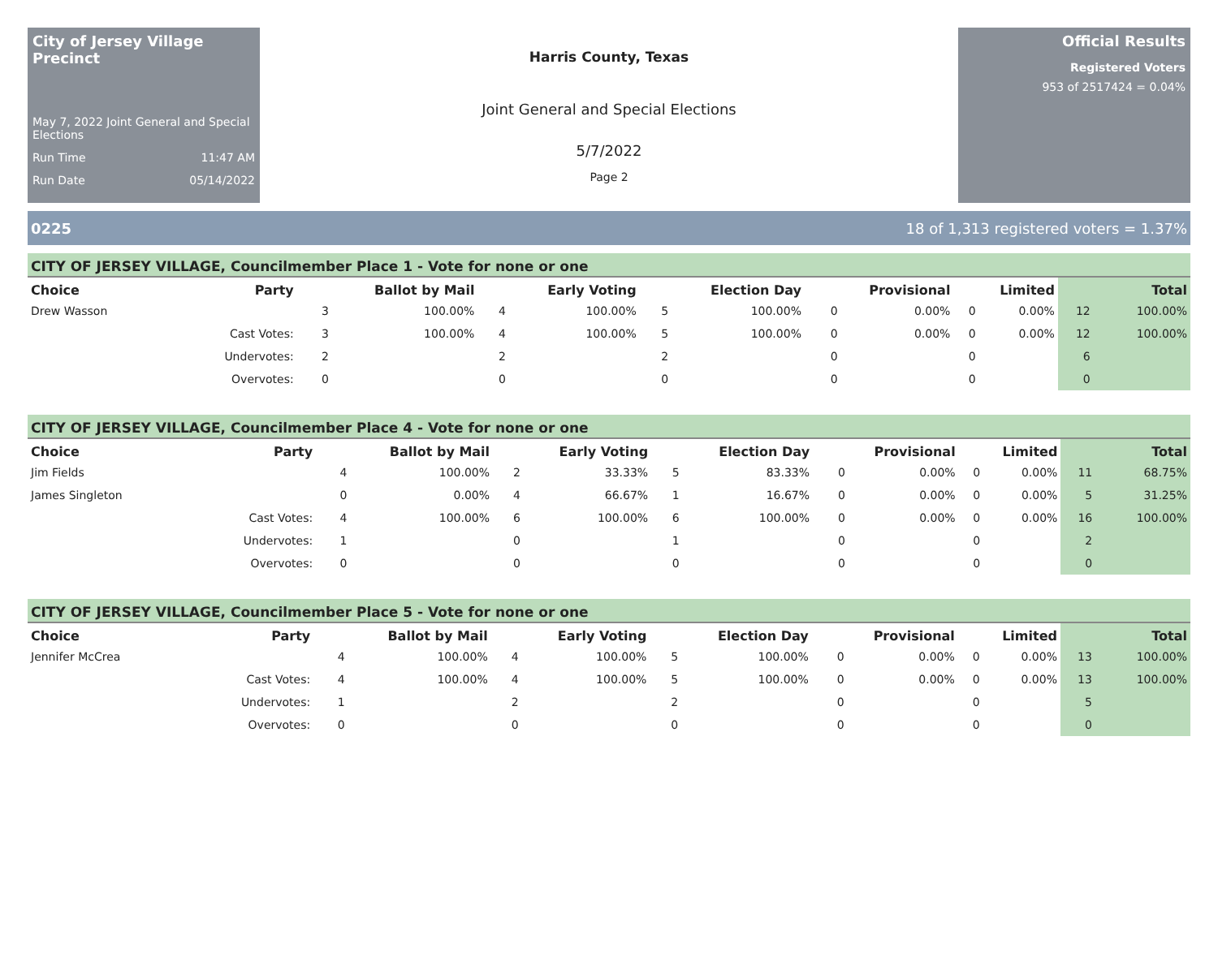City of Jersey Village Precinct
May 7, 2022 Joint General and Special Elections
Run Time 11:47 AM
Run Date 05/14/2022
Harris County, Texas
Joint General and Special Elections
5/7/2022
Page 2
Official Results
Registered Voters
953 of 2517424 = 0.04%
0225 18 of 1,313 registered voters = 1.37%
CITY OF JERSEY VILLAGE, Councilmember Place 1 - Vote for none or one
| Choice | Party | Ballot by Mail | | Early Voting | | Election Day | | Provisional | | Limited | | Total | |
| --- | --- | --- | --- | --- | --- | --- | --- | --- | --- | --- | --- | --- | --- |
| Drew Wasson | | 3 | 100.00% | 4 | 100.00% | 5 | 100.00% | 0 | 0.00% | 0 | 0.00% | 12 | 100.00% |
| | Cast Votes: | 3 | 100.00% | 4 | 100.00% | 5 | 100.00% | 0 | 0.00% | 0 | 0.00% | 12 | 100.00% |
| | Undervotes: | 2 | | 2 | | 2 | | 0 | | 0 | | 6 | |
| | Overvotes: | 0 | | 0 | | 0 | | 0 | | 0 | | 0 | |
CITY OF JERSEY VILLAGE, Councilmember Place 4 - Vote for none or one
| Choice | Party | Ballot by Mail | | Early Voting | | Election Day | | Provisional | | Limited | | Total | |
| --- | --- | --- | --- | --- | --- | --- | --- | --- | --- | --- | --- | --- | --- |
| Jim Fields | | 4 | 100.00% | 2 | 33.33% | 5 | 83.33% | 0 | 0.00% | 0 | 0.00% | 11 | 68.75% |
| James Singleton | | 0 | 0.00% | 4 | 66.67% | 1 | 16.67% | 0 | 0.00% | 0 | 0.00% | 5 | 31.25% |
| | Cast Votes: | 4 | 100.00% | 6 | 100.00% | 6 | 100.00% | 0 | 0.00% | 0 | 0.00% | 16 | 100.00% |
| | Undervotes: | 1 | | 0 | | 1 | | 0 | | 0 | | 2 | |
| | Overvotes: | 0 | | 0 | | 0 | | 0 | | 0 | | 0 | |
CITY OF JERSEY VILLAGE, Councilmember Place 5 - Vote for none or one
| Choice | Party | Ballot by Mail | | Early Voting | | Election Day | | Provisional | | Limited | | Total | |
| --- | --- | --- | --- | --- | --- | --- | --- | --- | --- | --- | --- | --- | --- |
| Jennifer McCrea | | 4 | 100.00% | 4 | 100.00% | 5 | 100.00% | 0 | 0.00% | 0 | 0.00% | 13 | 100.00% |
| | Cast Votes: | 4 | 100.00% | 4 | 100.00% | 5 | 100.00% | 0 | 0.00% | 0 | 0.00% | 13 | 100.00% |
| | Undervotes: | 1 | | 2 | | 2 | | 0 | | 0 | | 5 | |
| | Overvotes: | 0 | | 0 | | 0 | | 0 | | 0 | | 0 | |